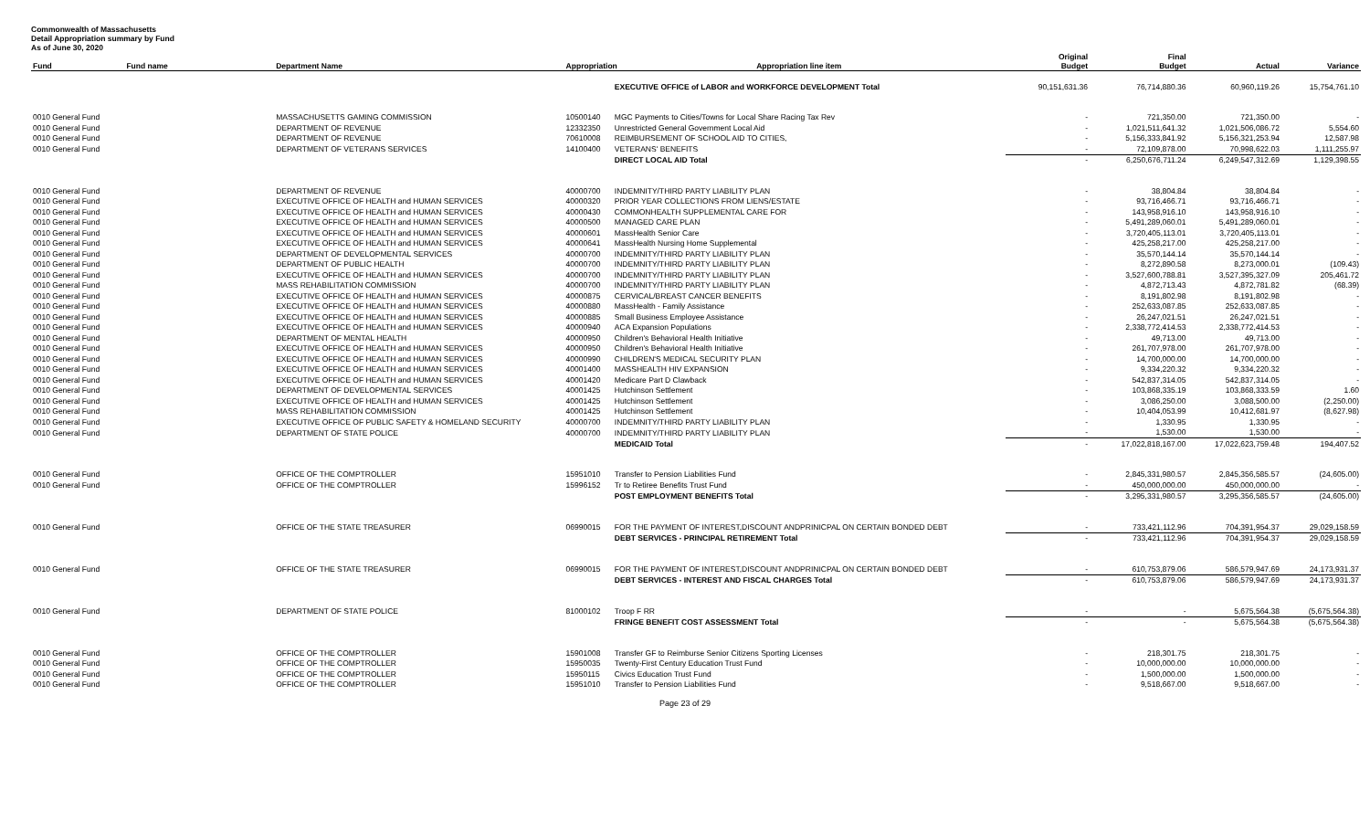Commonwealth of Massachusetts
Detail Appropriation summary by Fund
As of June 30, 2020
| Fund | Fund name | Department Name | Appropriation Appropriation line item | | Original Budget | Final Budget | Actual | Variance |
| --- | --- | --- | --- | --- | --- | --- | --- | --- |
| | | | | EXECUTIVE OFFICE of LABOR and WORKFORCE DEVELOPMENT Total | 90,151,631.36 | 76,714,880.36 | 60,960,119.26 | 15,754,761.10 |
| 0010 General Fund | | MASSACHUSETTS GAMING COMMISSION | 10500140 | MGC Payments to Cities/Towns for Local Share Racing Tax Rev | - | 721,350.00 | 721,350.00 | - |
| 0010 General Fund | | DEPARTMENT OF REVENUE | 12332350 | Unrestricted General Government Local Aid | - | 1,021,511,641.32 | 1,021,506,086.72 | 5,554.60 |
| 0010 General Fund | | DEPARTMENT OF REVENUE | 70610008 | REIMBURSEMENT OF SCHOOL AID TO CITIES, | - | 5,156,333,841.92 | 5,156,321,253.94 | 12,587.98 |
| 0010 General Fund | | DEPARTMENT OF VETERANS SERVICES | 14100400 | VETERANS' BENEFITS | - | 72,109,878.00 | 70,998,622.03 | 1,111,255.97 |
| | | | | DIRECT LOCAL AID Total | - | 6,250,676,711.24 | 6,249,547,312.69 | 1,129,398.55 |
| 0010 General Fund | | DEPARTMENT OF REVENUE | 40000700 | INDEMNITY/THIRD PARTY LIABILITY PLAN | - | 38,804.84 | 38,804.84 | - |
| 0010 General Fund | | EXECUTIVE OFFICE OF HEALTH and HUMAN SERVICES | 40000320 | PRIOR YEAR COLLECTIONS FROM LIENS/ESTATE | - | 93,716,466.71 | 93,716,466.71 | - |
| 0010 General Fund | | EXECUTIVE OFFICE OF HEALTH and HUMAN SERVICES | 40000430 | COMMONHEALTH SUPPLEMENTAL CARE FOR | - | 143,958,916.10 | 143,958,916.10 | - |
| 0010 General Fund | | EXECUTIVE OFFICE OF HEALTH and HUMAN SERVICES | 40000500 | MANAGED CARE PLAN | - | 5,491,289,060.01 | 5,491,289,060.01 | - |
| 0010 General Fund | | EXECUTIVE OFFICE OF HEALTH and HUMAN SERVICES | 40000601 | MassHealth Senior Care | - | 3,720,405,113.01 | 3,720,405,113.01 | - |
| 0010 General Fund | | EXECUTIVE OFFICE OF HEALTH and HUMAN SERVICES | 40000641 | MassHealth Nursing Home Supplemental | - | 425,258,217.00 | 425,258,217.00 | - |
| 0010 General Fund | | DEPARTMENT OF DEVELOPMENTAL SERVICES | 40000700 | INDEMNITY/THIRD PARTY LIABILITY PLAN | - | 35,570,144.14 | 35,570,144.14 | - |
| 0010 General Fund | | DEPARTMENT OF PUBLIC HEALTH | 40000700 | INDEMNITY/THIRD PARTY LIABILITY PLAN | - | 8,272,890.58 | 8,273,000.01 | (109.43) |
| 0010 General Fund | | EXECUTIVE OFFICE OF HEALTH and HUMAN SERVICES | 40000700 | INDEMNITY/THIRD PARTY LIABILITY PLAN | - | 3,527,600,788.81 | 3,527,395,327.09 | 205,461.72 |
| 0010 General Fund | | MASS REHABILITATION COMMISSION | 40000700 | INDEMNITY/THIRD PARTY LIABILITY PLAN | - | 4,872,713.43 | 4,872,781.82 | (68.39) |
| 0010 General Fund | | EXECUTIVE OFFICE OF HEALTH and HUMAN SERVICES | 40000875 | CERVICAL/BREAST CANCER BENEFITS | - | 8,191,802.98 | 8,191,802.98 | - |
| 0010 General Fund | | EXECUTIVE OFFICE OF HEALTH and HUMAN SERVICES | 40000880 | MassHealth - Family Assistance | - | 252,633,087.85 | 252,633,087.85 | - |
| 0010 General Fund | | EXECUTIVE OFFICE OF HEALTH and HUMAN SERVICES | 40000885 | Small Business Employee Assistance | - | 26,247,021.51 | 26,247,021.51 | - |
| 0010 General Fund | | EXECUTIVE OFFICE OF HEALTH and HUMAN SERVICES | 40000940 | ACA Expansion Populations | - | 2,338,772,414.53 | 2,338,772,414.53 | - |
| 0010 General Fund | | DEPARTMENT OF MENTAL HEALTH | 40000950 | Children's Behavioral Health Initiative | - | 49,713.00 | 49,713.00 | - |
| 0010 General Fund | | EXECUTIVE OFFICE OF HEALTH and HUMAN SERVICES | 40000950 | Children's Behavioral Health Initiative | - | 261,707,978.00 | 261,707,978.00 | - |
| 0010 General Fund | | EXECUTIVE OFFICE OF HEALTH and HUMAN SERVICES | 40000990 | CHILDREN'S MEDICAL SECURITY PLAN | - | 14,700,000.00 | 14,700,000.00 | - |
| 0010 General Fund | | EXECUTIVE OFFICE OF HEALTH and HUMAN SERVICES | 40001400 | MASSHEALTH HIV EXPANSION | - | 9,334,220.32 | 9,334,220.32 | - |
| 0010 General Fund | | EXECUTIVE OFFICE OF HEALTH and HUMAN SERVICES | 40001420 | Medicare Part D Clawback | - | 542,837,314.05 | 542,837,314.05 | - |
| 0010 General Fund | | DEPARTMENT OF DEVELOPMENTAL SERVICES | 40001425 | Hutchinson Settlement | - | 103,868,335.19 | 103,868,333.59 | 1.60 |
| 0010 General Fund | | EXECUTIVE OFFICE OF HEALTH and HUMAN SERVICES | 40001425 | Hutchinson Settlement | - | 3,086,250.00 | 3,088,500.00 | (2,250.00) |
| 0010 General Fund | | MASS REHABILITATION COMMISSION | 40001425 | Hutchinson Settlement | - | 10,404,053.99 | 10,412,681.97 | (8,627.98) |
| 0010 General Fund | | EXECUTIVE OFFICE OF PUBLIC SAFETY & HOMELAND SECURITY | 40000700 | INDEMNITY/THIRD PARTY LIABILITY PLAN | - | 1,330.95 | 1,330.95 | - |
| 0010 General Fund | | DEPARTMENT OF STATE POLICE | 40000700 | INDEMNITY/THIRD PARTY LIABILITY PLAN | - | 1,530.00 | 1,530.00 | - |
| | | | | MEDICAID Total | - | 17,022,818,167.00 | 17,022,623,759.48 | 194,407.52 |
| 0010 General Fund | | OFFICE OF THE COMPTROLLER | 15951010 | Transfer to Pension Liabilities Fund | - | 2,845,331,980.57 | 2,845,356,585.57 | (24,605.00) |
| 0010 General Fund | | OFFICE OF THE COMPTROLLER | 15996152 | Tr to Retiree Benefits Trust Fund | - | 450,000,000.00 | 450,000,000.00 | - |
| | | | | POST EMPLOYMENT BENEFITS Total | - | 3,295,331,980.57 | 3,295,356,585.57 | (24,605.00) |
| 0010 General Fund | | OFFICE OF THE STATE TREASURER | 06990015 | FOR THE PAYMENT OF INTEREST,DISCOUNT ANDPRINICPAL ON CERTAIN BONDED DEBT | - | 733,421,112.96 | 704,391,954.37 | 29,029,158.59 |
| | | | | DEBT SERVICES - PRINCIPAL RETIREMENT Total | - | 733,421,112.96 | 704,391,954.37 | 29,029,158.59 |
| 0010 General Fund | | OFFICE OF THE STATE TREASURER | 06990015 | FOR THE PAYMENT OF INTEREST,DISCOUNT ANDPRINICPAL ON CERTAIN BONDED DEBT | - | 610,753,879.06 | 586,579,947.69 | 24,173,931.37 |
| | | | | DEBT SERVICES - INTEREST AND FISCAL CHARGES Total | - | 610,753,879.06 | 586,579,947.69 | 24,173,931.37 |
| 0010 General Fund | | DEPARTMENT OF STATE POLICE | 81000102 | Troop F RR | - | - | 5,675,564.38 | (5,675,564.38) |
| | | | | FRINGE BENEFIT COST ASSESSMENT Total | - | - | 5,675,564.38 | (5,675,564.38) |
| 0010 General Fund | | OFFICE OF THE COMPTROLLER | 15901008 | Transfer GF to Reimburse Senior Citizens Sporting Licenses | - | 218,301.75 | 218,301.75 | - |
| 0010 General Fund | | OFFICE OF THE COMPTROLLER | 15950035 | Twenty-First Century Education Trust Fund | - | 10,000,000.00 | 10,000,000.00 | - |
| 0010 General Fund | | OFFICE OF THE COMPTROLLER | 15950115 | Civics Education Trust Fund | - | 1,500,000.00 | 1,500,000.00 | - |
| 0010 General Fund | | OFFICE OF THE COMPTROLLER | 15951010 | Transfer to Pension Liabilities Fund | - | 9,518,667.00 | 9,518,667.00 | - |
Page 23 of 29